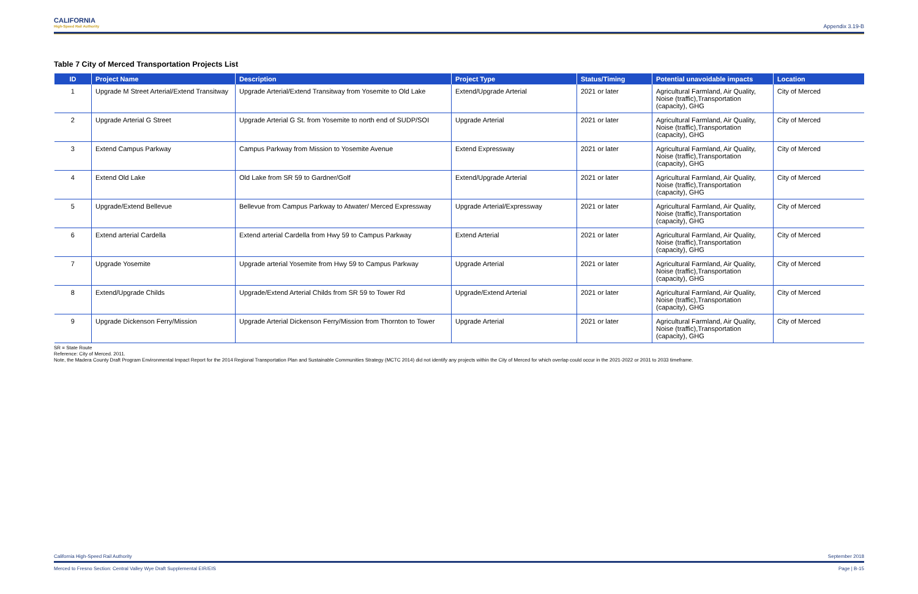CALIFORNIA
High-Speed Rail Authority
Appendix 3.19-B
Table 7 City of Merced Transportation Projects List
| ID | Project Name | Description | Project Type | Status/Timing | Potential unavoidable impacts | Location |
| --- | --- | --- | --- | --- | --- | --- |
| 1 | Upgrade M Street Arterial/Extend Transitway | Upgrade Arterial/Extend Transitway from Yosemite to Old Lake | Extend/Upgrade Arterial | 2021 or later | Agricultural Farmland, Air Quality, Noise (traffic),Transportation (capacity), GHG | City of Merced |
| 2 | Upgrade Arterial G Street | Upgrade Arterial G St. from Yosemite to north end of SUDP/SOI | Upgrade Arterial | 2021 or later | Agricultural Farmland, Air Quality, Noise (traffic),Transportation (capacity), GHG | City of Merced |
| 3 | Extend Campus Parkway | Campus Parkway from Mission to Yosemite Avenue | Extend Expressway | 2021 or later | Agricultural Farmland, Air Quality, Noise (traffic),Transportation (capacity), GHG | City of Merced |
| 4 | Extend Old Lake | Old Lake from SR 59 to Gardner/Golf | Extend/Upgrade Arterial | 2021 or later | Agricultural Farmland, Air Quality, Noise (traffic),Transportation (capacity), GHG | City of Merced |
| 5 | Upgrade/Extend Bellevue | Bellevue from Campus Parkway to Atwater/ Merced Expressway | Upgrade Arterial/Expressway | 2021 or later | Agricultural Farmland, Air Quality, Noise (traffic),Transportation (capacity), GHG | City of Merced |
| 6 | Extend arterial Cardella | Extend arterial Cardella from Hwy 59 to Campus Parkway | Extend Arterial | 2021 or later | Agricultural Farmland, Air Quality, Noise (traffic),Transportation (capacity), GHG | City of Merced |
| 7 | Upgrade Yosemite | Upgrade arterial Yosemite from Hwy 59 to Campus Parkway | Upgrade Arterial | 2021 or later | Agricultural Farmland, Air Quality, Noise (traffic),Transportation (capacity), GHG | City of Merced |
| 8 | Extend/Upgrade Childs | Upgrade/Extend Arterial Childs from SR 59 to Tower Rd | Upgrade/Extend Arterial | 2021 or later | Agricultural Farmland, Air Quality, Noise (traffic),Transportation (capacity), GHG | City of Merced |
| 9 | Upgrade Dickenson Ferry/Mission | Upgrade Arterial Dickenson Ferry/Mission from Thornton to Tower | Upgrade Arterial | 2021 or later | Agricultural Farmland, Air Quality, Noise (traffic),Transportation (capacity), GHG | City of Merced |
SR = State Route
Reference: City of Merced. 2011.
Note, the Madera County Draft Program Environmental Impact Report for the 2014 Regional Transportation Plan and Sustainable Communities Strategy (MCTC 2014) did not identify any projects within the City of Merced for which overlap could occur in the 2021-2022 or 2031 to 2033 timeframe.
California High-Speed Rail Authority September 2018
Merced to Fresno Section: Central Valley Wye Draft Supplemental EIR/EIS Page | B-15